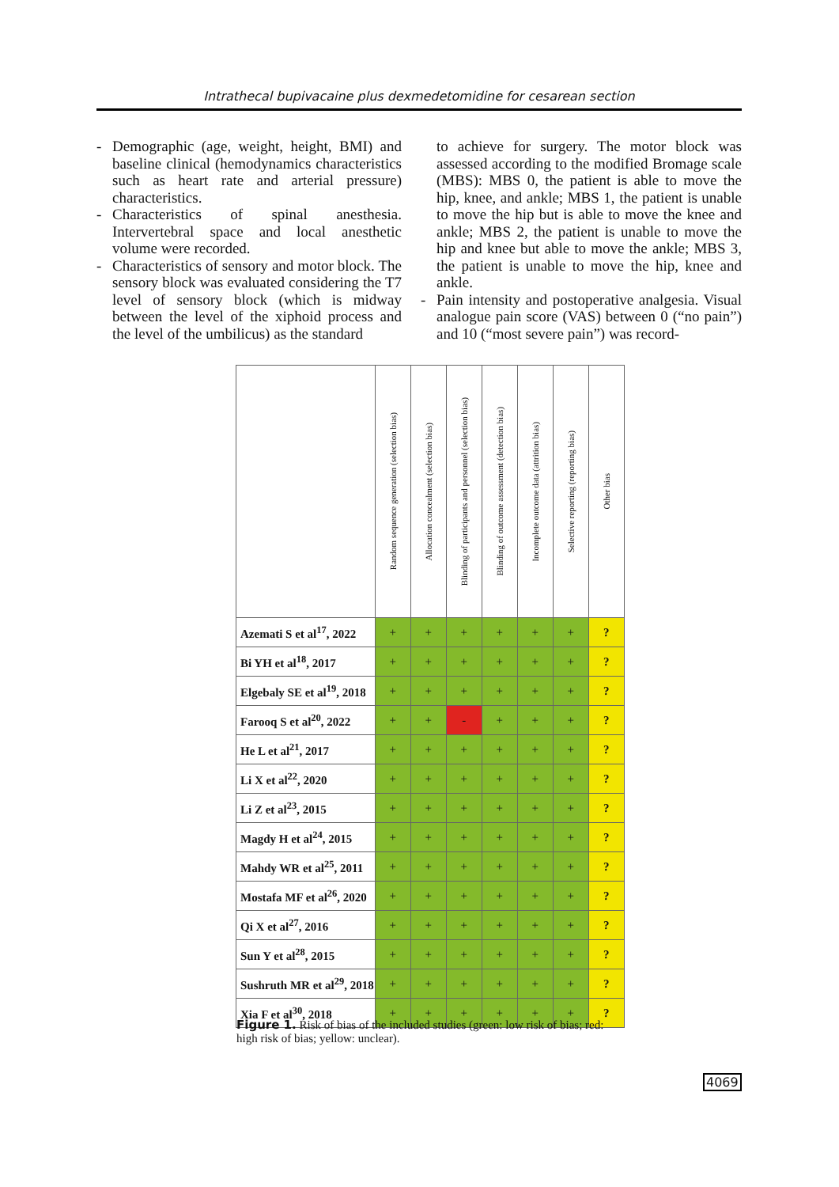Intrathecal bupivacaine plus dexmedetomidine for cesarean section
- Demographic (age, weight, height, BMI) and baseline clinical (hemodynamics characteristics such as heart rate and arterial pressure) characteristics.
- Characteristics of spinal anesthesia. Intervertebral space and local anesthetic volume were recorded.
- Characteristics of sensory and motor block. The sensory block was evaluated considering the T7 level of sensory block (which is midway between the level of the xiphoid process and the level of the umbilicus) as the standard
to achieve for surgery. The motor block was assessed according to the modified Bromage scale (MBS): MBS 0, the patient is able to move the hip, knee, and ankle; MBS 1, the patient is unable to move the hip but is able to move the knee and ankle; MBS 2, the patient is unable to move the hip and knee but able to move the ankle; MBS 3, the patient is unable to move the hip, knee and ankle.
- Pain intensity and postoperative analgesia. Visual analogue pain score (VAS) between 0 (“no pain”) and 10 (“most severe pain”) was record-
| | Random sequence generation (selection bias) | Allocation concealment (selection bias) | Blinding of participants and personnel (selection bias) | Blinding of outcome assessment (detection bias) | Incomplete outcome data (attrition bias) | Selective reporting (reporting bias) | Other bias |
| --- | --- | --- | --- | --- | --- | --- | --- |
| Azemati S et al<sup>17</sup>, 2022 | + | + | + | + | + | + | ? |
| Bi YH et al<sup>18</sup>, 2017 | + | + | + | + | + | + | ? |
| Elgebaly SE et al<sup>19</sup>, 2018 | + | + | + | + | + | + | ? |
| Farooq S et al<sup>20</sup>, 2022 | + | + | - | + | + | + | ? |
| He L et al<sup>21</sup>, 2017 | + | + | + | + | + | + | ? |
| Li X et al<sup>22</sup>, 2020 | + | + | + | + | + | + | ? |
| Li Z et al<sup>23</sup>, 2015 | + | + | + | + | + | + | ? |
| Magdy H et al<sup>24</sup>, 2015 | + | + | + | + | + | + | ? |
| Mahdy WR et al<sup>25</sup>, 2011 | + | + | + | + | + | + | ? |
| Mostafa MF et al<sup>26</sup>, 2020 | + | + | + | + | + | + | ? |
| Qi X et al<sup>27</sup>, 2016 | + | + | + | + | + | + | ? |
| Sun Y et al<sup>28</sup>, 2015 | + | + | + | + | + | + | ? |
| Sushruth MR et al<sup>29</sup>, 2018 | + | + | + | + | + | + | ? |
| Xia F et al<sup>30</sup>, 2018 | + | + | + | + | + | + | ? |
Figure 1. Risk of bias of the included studies (green: low risk of bias; red: high risk of bias; yellow: unclear).
4069